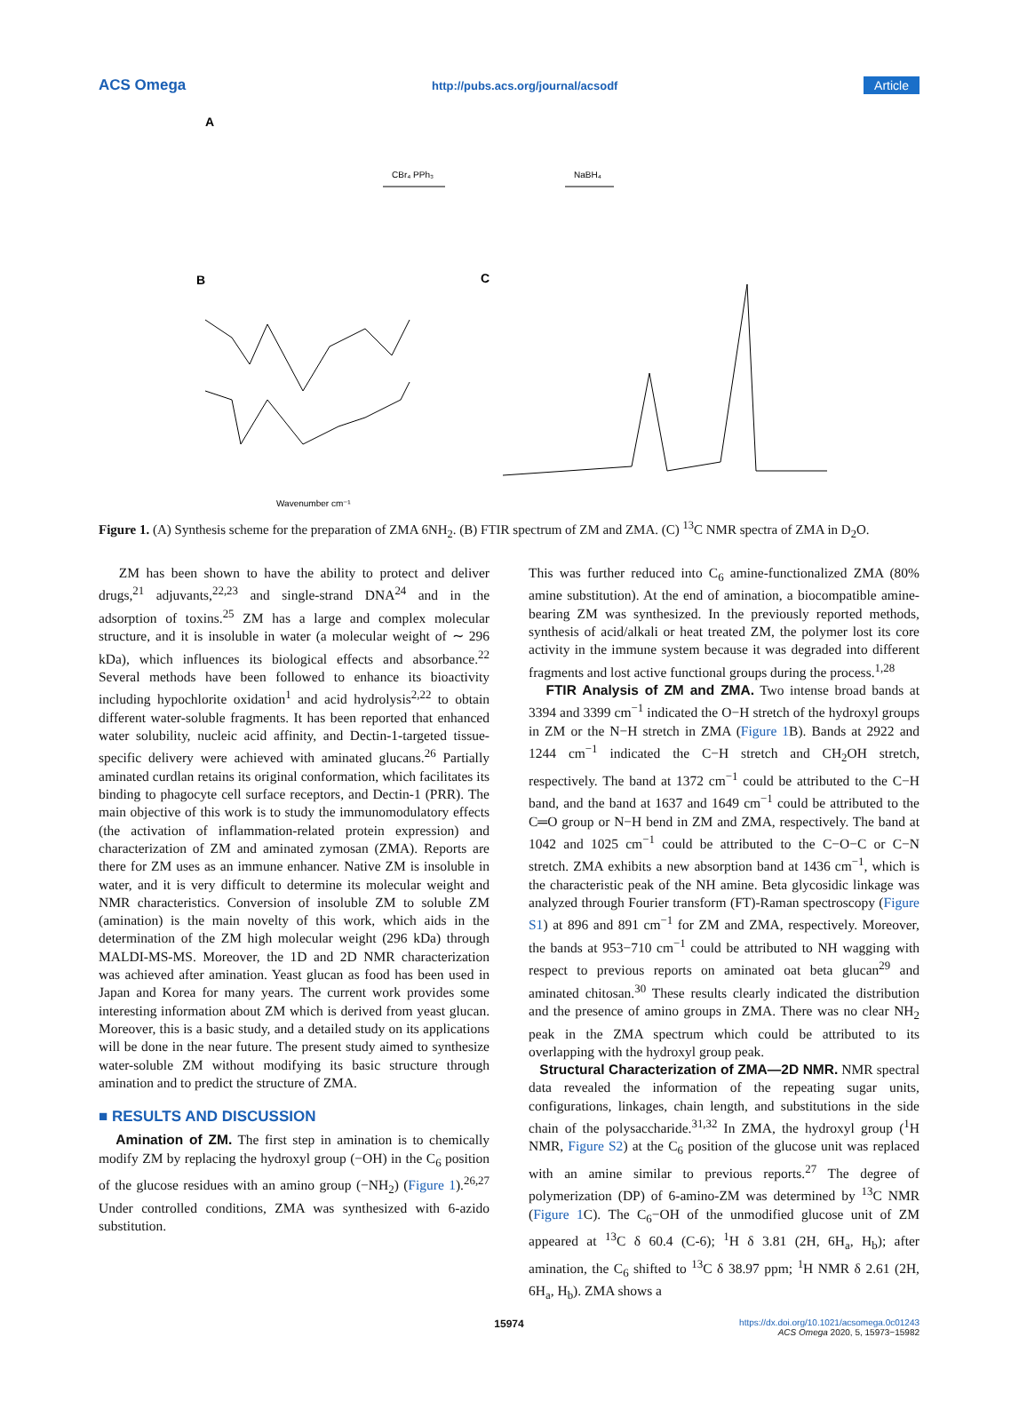ACS Omega http://pubs.acs.org/journal/acsodf Article
A
CBr₄ PPh₃
NaBH₄
B
C
Wavenumber cm⁻¹
Figure 1. (A) Synthesis scheme for the preparation of ZMA 6NH<sub>2</sub>. (B) FTIR spectrum of ZM and ZMA. (C) <sup>13</sup>C NMR spectra of ZMA in D<sub>2</sub>O.
ZM has been shown to have the ability to protect and deliver drugs,<sup>21</sup> adjuvants,<sup>22,23</sup> and single-strand DNA<sup>24</sup> and in the adsorption of toxins.<sup>25</sup> ZM has a large and complex molecular structure, and it is insoluble in water (a molecular weight of ∼ 296 kDa), which influences its biological effects and absorbance.<sup>22</sup> Several methods have been followed to enhance its bioactivity including hypochlorite oxidation<sup>1</sup> and acid hydrolysis<sup>2,22</sup> to obtain different water-soluble fragments. It has been reported that enhanced water solubility, nucleic acid affinity, and Dectin-1-targeted tissue-specific delivery were achieved with aminated glucans.<sup>26</sup> Partially aminated curdlan retains its original conformation, which facilitates its binding to phagocyte cell surface receptors, and Dectin-1 (PRR). The main objective of this work is to study the immunomodulatory effects (the activation of inflammation-related protein expression) and characterization of ZM and aminated zymosan (ZMA). Reports are there for ZM uses as an immune enhancer. Native ZM is insoluble in water, and it is very difficult to determine its molecular weight and NMR characteristics. Conversion of insoluble ZM to soluble ZM (amination) is the main novelty of this work, which aids in the determination of the ZM high molecular weight (296 kDa) through MALDI-MS-MS. Moreover, the 1D and 2D NMR characterization was achieved after amination. Yeast glucan as food has been used in Japan and Korea for many years. The current work provides some interesting information about ZM which is derived from yeast glucan. Moreover, this is a basic study, and a detailed study on its applications will be done in the near future. The present study aimed to synthesize water-soluble ZM without modifying its basic structure through amination and to predict the structure of ZMA.
■ RESULTS AND DISCUSSION
Amination of ZM. The first step in amination is to chemically modify ZM by replacing the hydroxyl group (−OH) in the C<sub>6</sub> position of the glucose residues with an amino group (−NH<sub>2</sub>) (Figure 1).<sup>26,27</sup> Under controlled conditions, ZMA was synthesized with 6-azido substitution.
This was further reduced into C<sub>6</sub> amine-functionalized ZMA (80% amine substitution). At the end of amination, a biocompatible amine-bearing ZM was synthesized. In the previously reported methods, synthesis of acid/alkali or heat treated ZM, the polymer lost its core activity in the immune system because it was degraded into different fragments and lost active functional groups during the process.<sup>1,28</sup>
FTIR Analysis of ZM and ZMA. Two intense broad bands at 3394 and 3399 cm<sup>−1</sup> indicated the O−H stretch of the hydroxyl groups in ZM or the N−H stretch in ZMA (Figure 1 B). Bands at 2922 and 1244 cm<sup>−1</sup> indicated the C−H stretch and CH<sub>2</sub>OH stretch, respectively. The band at 1372 cm<sup>−1</sup> could be attributed to the C−H band, and the band at 1637 and 1649 cm<sup>−1</sup> could be attributed to the C═O group or N−H bend in ZM and ZMA, respectively. The band at 1042 and 1025 cm<sup>−1</sup> could be attributed to the C−O−C or C−N stretch. ZMA exhibits a new absorption band at 1436 cm<sup>−1</sup>, which is the characteristic peak of the NH amine. Beta glycosidic linkage was analyzed through Fourier transform (FT)-Raman spectroscopy (Figure S1) at 896 and 891 cm<sup>−1</sup> for ZM and ZMA, respectively. Moreover, the bands at 953−710 cm<sup>−1</sup> could be attributed to NH wagging with respect to previous reports on aminated oat beta glucan<sup>29</sup> and aminated chitosan.<sup>30</sup> These results clearly indicated the distribution and the presence of amino groups in ZMA. There was no clear NH<sub>2</sub> peak in the ZMA spectrum which could be attributed to its overlapping with the hydroxyl group peak.
Structural Characterization of ZMA—2D NMR. NMR spectral data revealed the information of the repeating sugar units, configurations, linkages, chain length, and substitutions in the side chain of the polysaccharide.<sup>31,32</sup> In ZMA, the hydroxyl group (<sup>1</sup>H NMR, Figure S2) at the C<sub>6</sub> position of the glucose unit was replaced with an amine similar to previous reports.<sup>27</sup> The degree of polymerization (DP) of 6-amino-ZM was determined by <sup>13</sup>C NMR (Figure 1 C). The C<sub>6</sub>−OH of the unmodified glucose unit of ZM appeared at <sup>13</sup>C δ 60.4 (C-6); <sup>1</sup>H δ 3.81 (2H, 6H<sub>a</sub>, H<sub>b</sub>); after amination, the C<sub>6</sub> shifted to <sup>13</sup>C δ 38.97 ppm; <sup>1</sup>H NMR δ 2.61 (2H, 6H<sub>a</sub>, H<sub>b</sub>). ZMA shows a
15974 https://dx.doi.org/10.1021/acsomega.0c01243
ACS Omega 2020, 5, 15973−15982